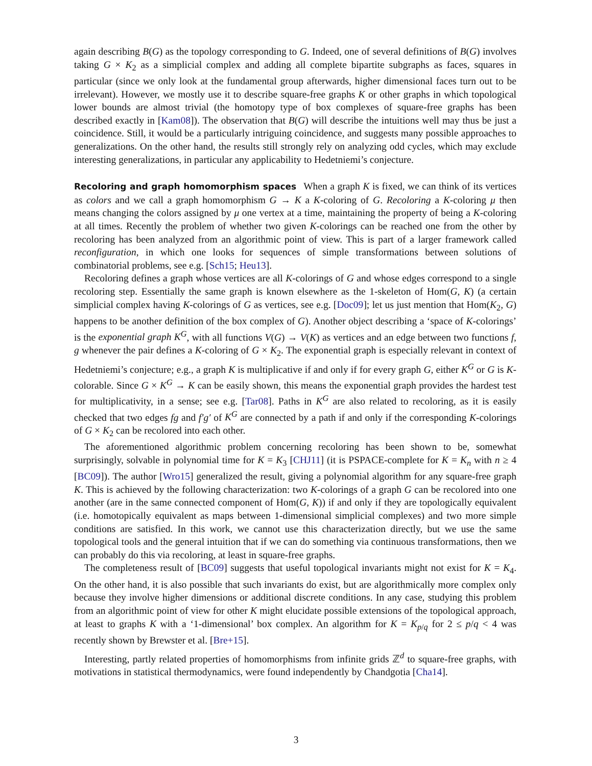again describing B(G) as the topology corresponding to G. Indeed, one of several definitions of B(G) involves taking G × K<sub>2</sub> as a simplicial complex and adding all complete bipartite subgraphs as faces, squares in particular (since we only look at the fundamental group afterwards, higher dimensional faces turn out to be irrelevant). However, we mostly use it to describe square-free graphs K or other graphs in which topological lower bounds are almost trivial (the homotopy type of box complexes of square-free graphs has been described exactly in [Kam08]). The observation that B(G) will describe the intuitions well may thus be just a coincidence. Still, it would be a particularly intriguing coincidence, and suggests many possible approaches to generalizations. On the other hand, the results still strongly rely on analyzing odd cycles, which may exclude interesting generalizations, in particular any applicability to Hedetniemi’s conjecture.
Recoloring and graph homomorphism spaces When a graph K is fixed, we can think of its vertices as colors and we call a graph homomorphism G → K a K-coloring of G. Recoloring a K-coloring μ then means changing the colors assigned by μ one vertex at a time, maintaining the property of being a K-coloring at all times. Recently the problem of whether two given K-colorings can be reached one from the other by recoloring has been analyzed from an algorithmic point of view. This is part of a larger framework called reconfiguration, in which one looks for sequences of simple transformations between solutions of combinatorial problems, see e.g. [Sch15; Heu13].
Recoloring defines a graph whose vertices are all K-colorings of G and whose edges correspond to a single recoloring step. Essentially the same graph is known elsewhere as the 1-skeleton of Hom(G, K) (a certain simplicial complex having K-colorings of G as vertices, see e.g. [Doc09]; let us just mention that Hom(K<sub>2</sub>, G) happens to be another definition of the box complex of G). Another object describing a ‘space of K-colorings’ is the exponential graph K<sup>G</sup>, with all functions V(G) → V(K) as vertices and an edge between two functions f, g whenever the pair defines a K-coloring of G × K<sub>2</sub>. The exponential graph is especially relevant in context of Hedetniemi’s conjecture; e.g., a graph K is multiplicative if and only if for every graph G, either K<sup>G</sup> or G is K-colorable. Since G × K<sup>G</sup> → K can be easily shown, this means the exponential graph provides the hardest test for multiplicativity, in a sense; see e.g. [Tar08]. Paths in K<sup>G</sup> are also related to recoloring, as it is easily checked that two edges fg and f′g′ of K<sup>G</sup> are connected by a path if and only if the corresponding K-colorings of G × K<sub>2</sub> can be recolored into each other.
The aforementioned algorithmic problem concerning recoloring has been shown to be, somewhat surprisingly, solvable in polynomial time for K = K<sub>3</sub> [CHJ11] (it is PSPACE-complete for K = K<sub>n</sub> with n ≥ 4 [BC09]). The author [Wro15] generalized the result, giving a polynomial algorithm for any square-free graph K. This is achieved by the following characterization: two K-colorings of a graph G can be recolored into one another (are in the same connected component of Hom(G, K)) if and only if they are topologically equivalent (i.e. homotopically equivalent as maps between 1-dimensional simplicial complexes) and two more simple conditions are satisfied. In this work, we cannot use this characterization directly, but we use the same topological tools and the general intuition that if we can do something via continuous transformations, then we can probably do this via recoloring, at least in square-free graphs.
The completeness result of [BC09] suggests that useful topological invariants might not exist for K = K<sub>4</sub>. On the other hand, it is also possible that such invariants do exist, but are algorithmically more complex only because they involve higher dimensions or additional discrete conditions. In any case, studying this problem from an algorithmic point of view for other K might elucidate possible extensions of the topological approach, at least to graphs K with a ‘1-dimensional’ box complex. An algorithm for K = K<sub>p/q</sub> for 2 ≤ p/q < 4 was recently shown by Brewster et al. [Bre+15].
Interesting, partly related properties of homomorphisms from infinite grids ℤ<sup>d</sup> to square-free graphs, with motivations in statistical thermodynamics, were found independently by Chandgotia [Cha14].
3